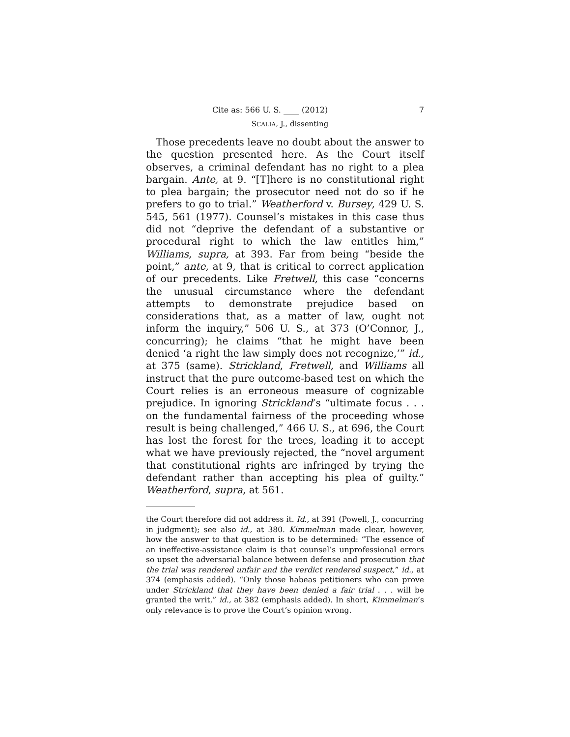Cite as: 566 U. S. ____ (2012) 7
SCALIA, J., dissenting
Those precedents leave no doubt about the answer to the question presented here. As the Court itself observes, a criminal defendant has no right to a plea bargain. Ante, at 9. “[T]here is no constitutional right to plea bargain; the prosecutor need not do so if he prefers to go to trial.” Weatherford v. Bursey, 429 U. S. 545, 561 (1977). Counsel’s mistakes in this case thus did not “deprive the defendant of a substantive or procedural right to which the law entitles him,” Williams, supra, at 393. Far from being “beside the point,” ante, at 9, that is critical to correct application of our precedents. Like Fretwell, this case “concerns the unusual circumstance where the defendant attempts to demonstrate prejudice based on considerations that, as a matter of law, ought not inform the inquiry,” 506 U. S., at 373 (O’Connor, J., concurring); he claims “that he might have been denied ‘a right the law simply does not recognize,’” id., at 375 (same). Strickland, Fretwell, and Williams all instruct that the pure outcome-based test on which the Court relies is an erroneous measure of cognizable prejudice. In ignoring Strickland’s “ultimate focus . . . on the fundamental fairness of the proceeding whose result is being challenged,” 466 U. S., at 696, the Court has lost the forest for the trees, leading it to accept what we have previously rejected, the “novel argument that constitutional rights are infringed by trying the defendant rather than accepting his plea of guilty.” Weatherford, supra, at 561.
the Court therefore did not address it. Id., at 391 (Powell, J., concurring in judgment); see also id., at 380. Kimmelman made clear, however, how the answer to that question is to be determined: “The essence of an ineffective-assistance claim is that counsel’s unprofessional errors so upset the adversarial balance between defense and prosecution that the trial was rendered unfair and the verdict rendered suspect,” id., at 374 (emphasis added). “Only those habeas petitioners who can prove under Strickland that they have been denied a fair trial . . . will be granted the writ,” id., at 382 (emphasis added). In short, Kimmelman’s only relevance is to prove the Court’s opinion wrong.